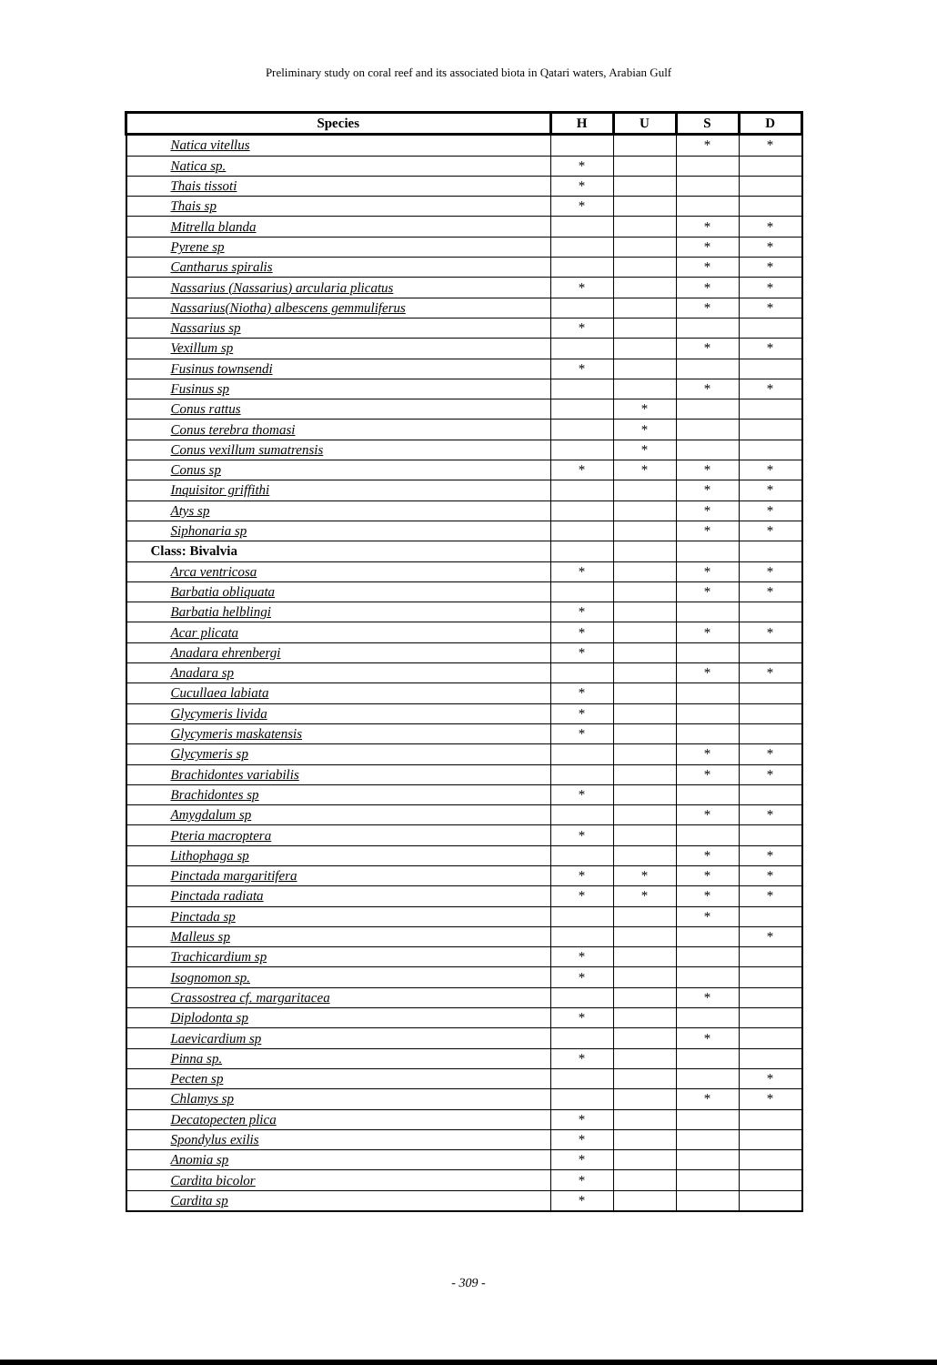Preliminary study on coral reef and its associated biota in Qatari waters, Arabian Gulf
| Species | H | U | S | D |
| --- | --- | --- | --- | --- |
| Natica vitellus | | | * | * |
| Natica sp. | * | | | |
| Thais tissoti | * | | | |
| Thais sp | * | | | |
| Mitrella blanda | | | * | * |
| Pyrene sp | | | * | * |
| Cantharus spiralis | | | * | * |
| Nassarius (Nassarius) arcularia plicatus | * | | * | * |
| Nassarius(Niotha) albescens gemmuliferus | | | * | * |
| Nassarius sp | * | | | |
| Vexillum sp | | | * | * |
| Fusinus townsendi | * | | | |
| Fusinus sp | | | * | * |
| Conus rattus | | * | | |
| Conus terebra thomasi | | * | | |
| Conus vexillum sumatrensis | | * | | |
| Conus sp | * | * | * | * |
| Inquisitor griffithi | | | * | * |
| Atys sp | | | * | * |
| Siphonaria sp | | | * | * |
| Class: Bivalvia | | | | |
| Arca ventricosa | * | | * | * |
| Barbatia obliquata | | | * | * |
| Barbatia helblingi | * | | | |
| Acar plicata | * | | * | * |
| Anadara ehrenbergi | * | | | |
| Anadara sp | | | * | * |
| Cucullaea labiata | * | | | |
| Glycymeris livida | * | | | |
| Glycymeris maskatensis | * | | | |
| Glycymeris sp | | | * | * |
| Brachidontes variabilis | | | * | * |
| Brachidontes sp | * | | | |
| Amygdalum sp | | | * | * |
| Pteria macroptera | * | | | |
| Lithophaga sp | | | * | * |
| Pinctada margaritifera | * | * | * | * |
| Pinctada radiata | * | * | * | * |
| Pinctada sp | | | * | |
| Malleus sp | | | | * |
| Trachicardium sp | * | | | |
| Isognomon sp. | * | | | |
| Crassostrea cf. margaritacea | | | * | |
| Diplodonta sp | * | | | |
| Laevicardium sp | | | * | |
| Pinna sp. | * | | | |
| Pecten sp | | | | * |
| Chlamys sp | | | * | * |
| Decatopecten plica | * | | | |
| Spondylus exilis | * | | | |
| Anomia sp | * | | | |
| Cardita bicolor | * | | | |
| Cardita sp | * | | | |
- 309 -